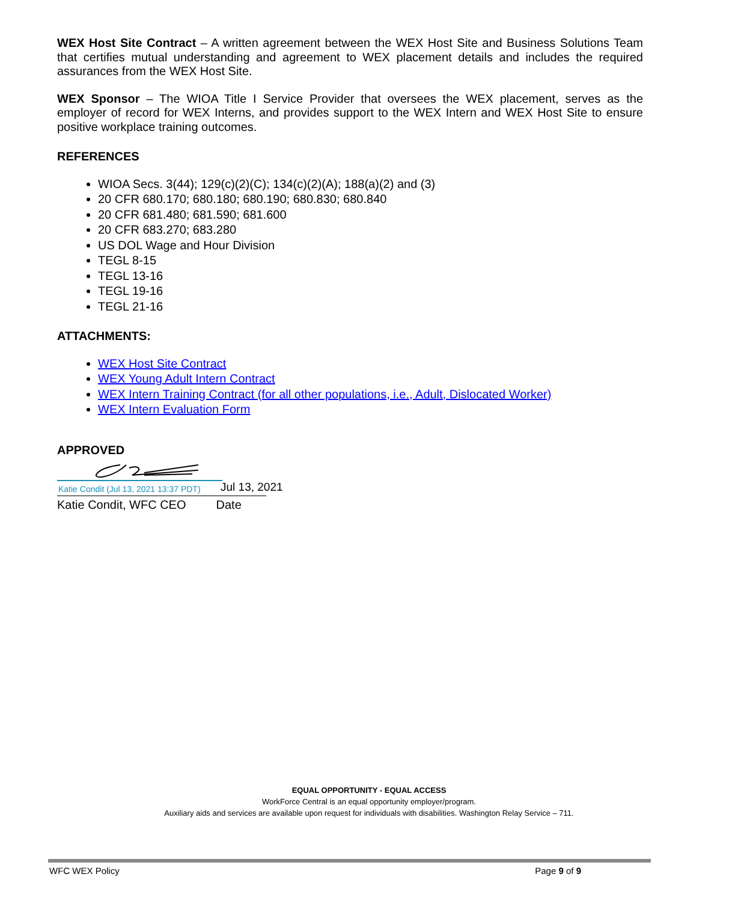WEX Host Site Contract – A written agreement between the WEX Host Site and Business Solutions Team that certifies mutual understanding and agreement to WEX placement details and includes the required assurances from the WEX Host Site.
WEX Sponsor – The WIOA Title I Service Provider that oversees the WEX placement, serves as the employer of record for WEX Interns, and provides support to the WEX Intern and WEX Host Site to ensure positive workplace training outcomes.
REFERENCES
WIOA Secs. 3(44); 129(c)(2)(C); 134(c)(2)(A); 188(a)(2) and (3)
20 CFR 680.170; 680.180; 680.190; 680.830; 680.840
20 CFR 681.480; 681.590; 681.600
20 CFR 683.270; 683.280
US DOL Wage and Hour Division
TEGL 8-15
TEGL 13-16
TEGL 19-16
TEGL 21-16
ATTACHMENTS:
WEX Host Site Contract
WEX Young Adult Intern Contract
WEX Intern Training Contract (for all other populations, i.e., Adult, Dislocated Worker)
WEX Intern Evaluation Form
APPROVED
Katie Condit (Jul 13, 2021 13:37 PDT)
Jul 13, 2021
Katie Condit, WFC CEO Date
EQUAL OPPORTUNITY - EQUAL ACCESS
WorkForce Central is an equal opportunity employer/program.
Auxiliary aids and services are available upon request for individuals with disabilities. Washington Relay Service – 711.
WFC WEX Policy Page 9 of 9